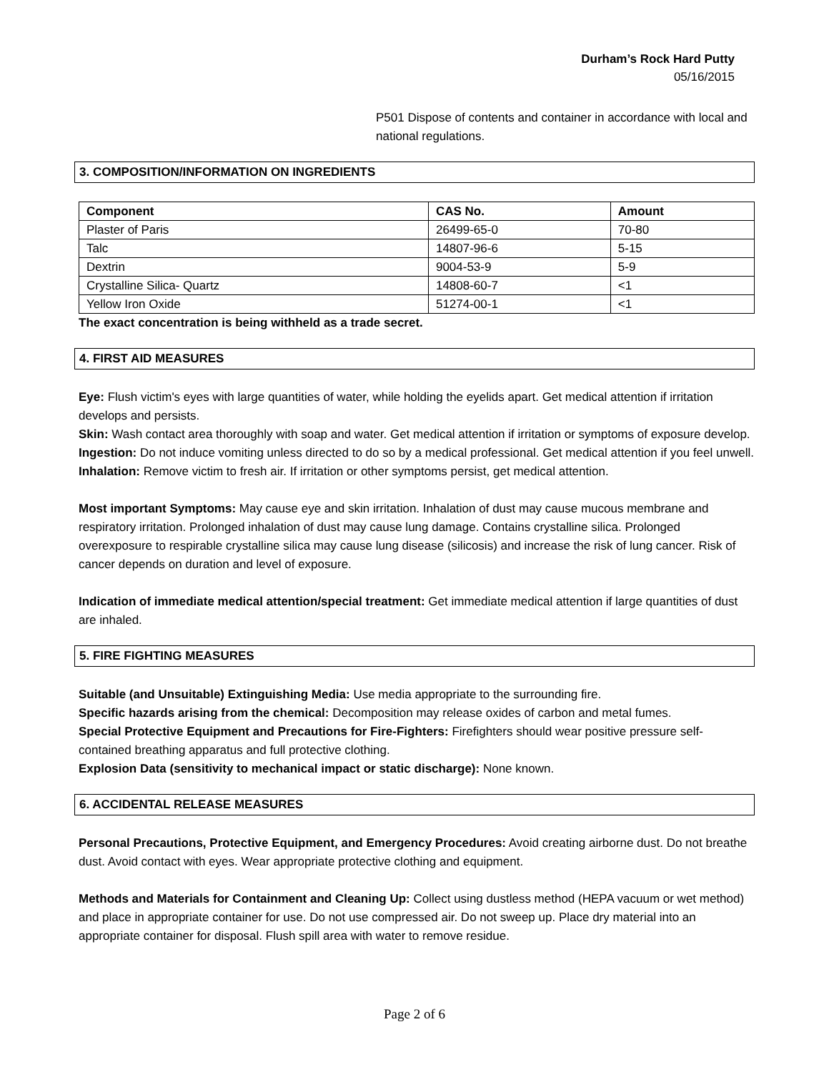Durham’s Rock Hard Putty
05/16/2015
P501 Dispose of contents and container in accordance with local and national regulations.
3. COMPOSITION/INFORMATION ON INGREDIENTS
| Component | CAS No. | Amount |
| --- | --- | --- |
| Plaster of Paris | 26499-65-0 | 70-80 |
| Talc | 14807-96-6 | 5-15 |
| Dextrin | 9004-53-9 | 5-9 |
| Crystalline Silica- Quartz | 14808-60-7 | <1 |
| Yellow Iron Oxide | 51274-00-1 | <1 |
The exact concentration is being withheld as a trade secret.
4. FIRST AID MEASURES
Eye: Flush victim's eyes with large quantities of water, while holding the eyelids apart. Get medical attention if irritation develops and persists.
Skin: Wash contact area thoroughly with soap and water. Get medical attention if irritation or symptoms of exposure develop.
Ingestion: Do not induce vomiting unless directed to do so by a medical professional. Get medical attention if you feel unwell.
Inhalation: Remove victim to fresh air. If irritation or other symptoms persist, get medical attention.
Most important Symptoms: May cause eye and skin irritation. Inhalation of dust may cause mucous membrane and respiratory irritation. Prolonged inhalation of dust may cause lung damage. Contains crystalline silica. Prolonged overexposure to respirable crystalline silica may cause lung disease (silicosis) and increase the risk of lung cancer. Risk of cancer depends on duration and level of exposure.
Indication of immediate medical attention/special treatment: Get immediate medical attention if large quantities of dust are inhaled.
5. FIRE FIGHTING MEASURES
Suitable (and Unsuitable) Extinguishing Media: Use media appropriate to the surrounding fire.
Specific hazards arising from the chemical: Decomposition may release oxides of carbon and metal fumes.
Special Protective Equipment and Precautions for Fire-Fighters: Firefighters should wear positive pressure self-contained breathing apparatus and full protective clothing.
Explosion Data (sensitivity to mechanical impact or static discharge): None known.
6. ACCIDENTAL RELEASE MEASURES
Personal Precautions, Protective Equipment, and Emergency Procedures: Avoid creating airborne dust. Do not breathe dust. Avoid contact with eyes. Wear appropriate protective clothing and equipment.
Methods and Materials for Containment and Cleaning Up: Collect using dustless method (HEPA vacuum or wet method) and place in appropriate container for use. Do not use compressed air. Do not sweep up. Place dry material into an appropriate container for disposal. Flush spill area with water to remove residue.
Page 2 of 6